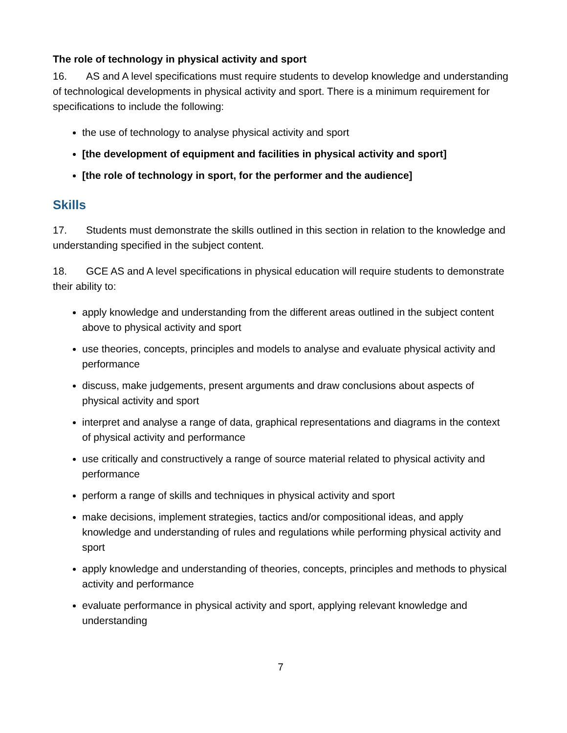The role of technology in physical activity and sport
16. AS and A level specifications must require students to develop knowledge and understanding of technological developments in physical activity and sport. There is a minimum requirement for specifications to include the following:
the use of technology to analyse physical activity and sport
[the development of equipment and facilities in physical activity and sport]
[the role of technology in sport, for the performer and the audience]
Skills
17. Students must demonstrate the skills outlined in this section in relation to the knowledge and understanding specified in the subject content.
18. GCE AS and A level specifications in physical education will require students to demonstrate their ability to:
apply knowledge and understanding from the different areas outlined in the subject content above to physical activity and sport
use theories, concepts, principles and models to analyse and evaluate physical activity and performance
discuss, make judgements, present arguments and draw conclusions about aspects of physical activity and sport
interpret and analyse a range of data, graphical representations and diagrams in the context of physical activity and performance
use critically and constructively a range of source material related to physical activity and performance
perform a range of skills and techniques in physical activity and sport
make decisions, implement strategies, tactics and/or compositional ideas, and apply knowledge and understanding of rules and regulations while performing physical activity and sport
apply knowledge and understanding of theories, concepts, principles and methods to physical activity and performance
evaluate performance in physical activity and sport, applying relevant knowledge and understanding
7